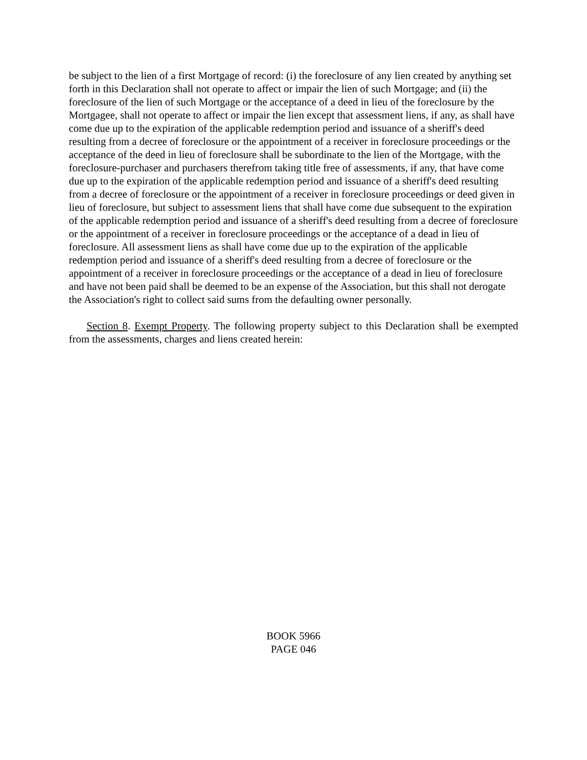be subject to the lien of a first Mortgage of record: (i) the foreclosure of any lien created by anything set forth in this Declaration shall not operate to affect or impair the lien of such Mortgage; and (ii) the foreclosure of the lien of such Mortgage or the acceptance of a deed in lieu of the foreclosure by the Mortgagee, shall not operate to affect or impair the lien except that assessment liens, if any, as shall have come due up to the expiration of the applicable redemption period and issuance of a sheriff's deed resulting from a decree of foreclosure or the appointment of a receiver in foreclosure proceedings or the acceptance of the deed in lieu of foreclosure shall be subordinate to the lien of the Mortgage, with the foreclosure-purchaser and purchasers therefrom taking title free of assessments, if any, that have come due up to the expiration of the applicable redemption period and issuance of a sheriff's deed resulting from a decree of foreclosure or the appointment of a receiver in foreclosure proceedings or deed given in lieu of foreclosure, but subject to assessment liens that shall have come due subsequent to the expiration of the applicable redemption period and issuance of a sheriff's deed resulting from a decree of foreclosure or the appointment of a receiver in foreclosure proceedings or the acceptance of a dead in lieu of foreclosure. All assessment liens as shall have come due up to the expiration of the applicable redemption period and issuance of a sheriff's deed resulting from a decree of foreclosure or the appointment of a receiver in foreclosure proceedings or the acceptance of a dead in lieu of foreclosure and have not been paid shall be deemed to be an expense of the Association, but this shall not derogate the Association's right to collect said sums from the defaulting owner personally.
Section 8. Exempt Property. The following property subject to this Declaration shall be exempted from the assessments, charges and liens created herein:
BOOK 5966
PAGE 046